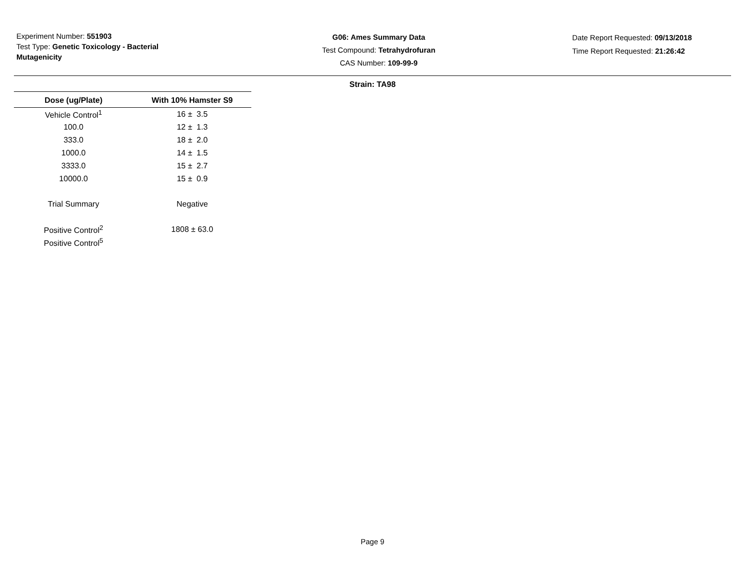Experiment Number: 551903
Test Type: Genetic Toxicology - Bacterial Mutagenicity
G06: Ames Summary Data
Test Compound: Tetrahydrofuran
CAS Number: 109-99-9
Date Report Requested: 09/13/2018
Time Report Requested: 21:26:42
Strain: TA98
| Dose (ug/Plate) | With 10% Hamster S9 |
| --- | --- |
| Vehicle Control<sup>1</sup> | 16 ± 3.5 |
| 100.0 | 12 ± 1.3 |
| 333.0 | 18 ± 2.0 |
| 1000.0 | 14 ± 1.5 |
| 3333.0 | 15 ± 2.7 |
| 10000.0 | 15 ± 0.9 |
| Trial Summary | Negative |
| Positive Control<sup>2</sup> | 1808 ± 63.0 |
| Positive Control<sup>5</sup> | |
Page 9